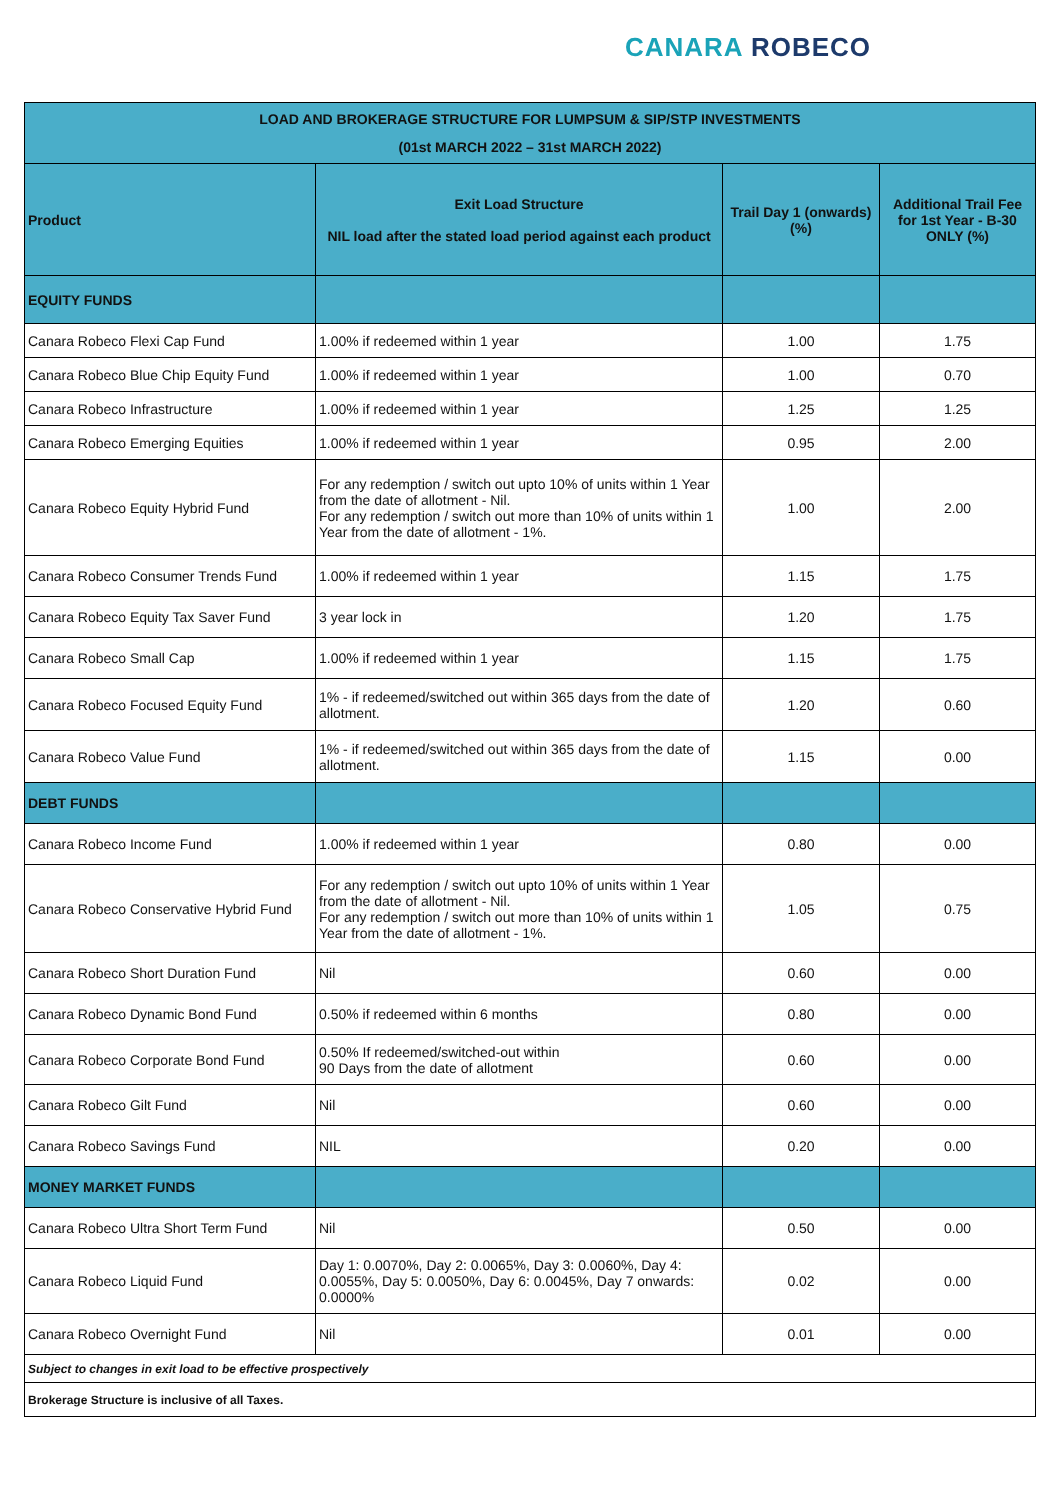CANARA ROBECO
| LOAD AND BROKERAGE STRUCTURE FOR LUMPSUM & SIP/STP INVESTMENTS (01st MARCH 2022 – 31st MARCH 2022) | | | |
| Product | Exit Load Structure NIL load after the stated load period against each product | Trail Day 1 (onwards) (%) | Additional Trail Fee for 1st Year - B-30 ONLY (%) |
| EQUITY FUNDS | | | |
| Canara Robeco Flexi Cap Fund | 1.00% if redeemed within 1 year | 1.00 | 1.75 |
| Canara Robeco Blue Chip Equity Fund | 1.00% if redeemed within 1 year | 1.00 | 0.70 |
| Canara Robeco Infrastructure | 1.00% if redeemed within 1 year | 1.25 | 1.25 |
| Canara Robeco Emerging Equities | 1.00% if redeemed within 1 year | 0.95 | 2.00 |
| Canara Robeco Equity Hybrid Fund | For any redemption / switch out upto 10% of units within 1 Year from the date of allotment - Nil. For any redemption / switch out more than 10% of units within 1 Year from the date of allotment - 1%. | 1.00 | 2.00 |
| Canara Robeco Consumer Trends Fund | 1.00% if redeemed within 1 year | 1.15 | 1.75 |
| Canara Robeco Equity Tax Saver Fund | 3 year lock in | 1.20 | 1.75 |
| Canara Robeco Small Cap | 1.00% if redeemed within 1 year | 1.15 | 1.75 |
| Canara Robeco Focused Equity Fund | 1% - if redeemed/switched out within 365 days from the date of allotment. | 1.20 | 0.60 |
| Canara Robeco Value Fund | 1% - if redeemed/switched out within 365 days from the date of allotment. | 1.15 | 0.00 |
| DEBT FUNDS | | | |
| Canara Robeco Income Fund | 1.00% if redeemed within 1 year | 0.80 | 0.00 |
| Canara Robeco Conservative Hybrid Fund | For any redemption / switch out upto 10% of units within 1 Year from the date of allotment - Nil. For any redemption / switch out more than 10% of units within 1 Year from the date of allotment - 1%. | 1.05 | 0.75 |
| Canara Robeco Short Duration Fund | Nil | 0.60 | 0.00 |
| Canara Robeco Dynamic Bond Fund | 0.50% if redeemed within 6 months | 0.80 | 0.00 |
| Canara Robeco Corporate Bond Fund | 0.50% If redeemed/switched-out within 90 Days from the date of allotment | 0.60 | 0.00 |
| Canara Robeco Gilt Fund | Nil | 0.60 | 0.00 |
| Canara Robeco Savings Fund | NIL | 0.20 | 0.00 |
| MONEY MARKET FUNDS | | | |
| Canara Robeco Ultra Short Term Fund | Nil | 0.50 | 0.00 |
| Canara Robeco Liquid Fund | Day 1: 0.0070%, Day 2: 0.0065%, Day 3: 0.0060%, Day 4: 0.0055%, Day 5: 0.0050%, Day 6: 0.0045%, Day 7 onwards: 0.0000% | 0.02 | 0.00 |
| Canara Robeco Overnight Fund | Nil | 0.01 | 0.00 |
| Subject to changes in exit load to be effective prospectively | | | |
| Brokerage Structure is inclusive of all Taxes. | | | |